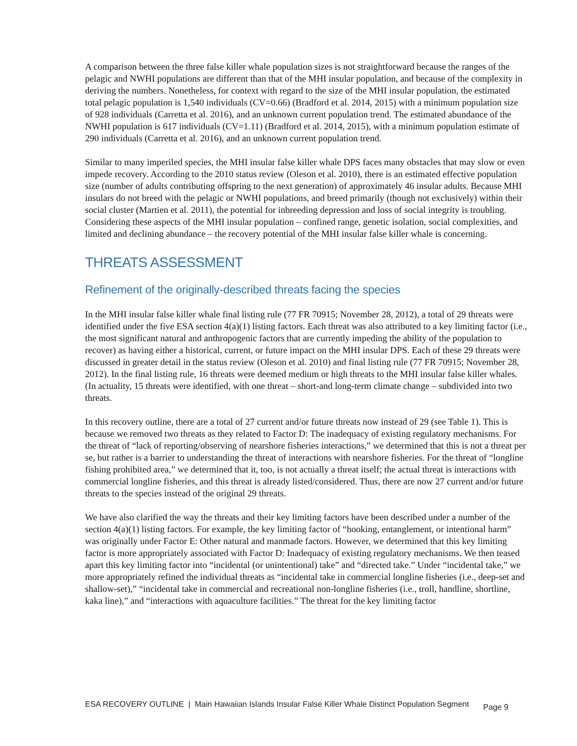A comparison between the three false killer whale population sizes is not straightforward because the ranges of the pelagic and NWHI populations are different than that of the MHI insular population, and because of the complexity in deriving the numbers. Nonetheless, for context with regard to the size of the MHI insular population, the estimated total pelagic population is 1,540 individuals (CV=0.66) (Bradford et al. 2014, 2015) with a minimum population size of 928 individuals (Carretta et al. 2016), and an unknown current population trend. The estimated abundance of the NWHI population is 617 individuals (CV=1.11) (Bradford et al. 2014, 2015), with a minimum population estimate of 290 individuals (Carretta et al. 2016), and an unknown current population trend.
Similar to many imperiled species, the MHI insular false killer whale DPS faces many obstacles that may slow or even impede recovery. According to the 2010 status review (Oleson et al. 2010), there is an estimated effective population size (number of adults contributing offspring to the next generation) of approximately 46 insular adults. Because MHI insulars do not breed with the pelagic or NWHI populations, and breed primarily (though not exclusively) within their social cluster (Martien et al. 2011), the potential for inbreeding depression and loss of social integrity is troubling. Considering these aspects of the MHI insular population – confined range, genetic isolation, social complexities, and limited and declining abundance – the recovery potential of the MHI insular false killer whale is concerning.
THREATS ASSESSMENT
Refinement of the originally-described threats facing the species
In the MHI insular false killer whale final listing rule (77 FR 70915; November 28, 2012), a total of 29 threats were identified under the five ESA section 4(a)(1) listing factors. Each threat was also attributed to a key limiting factor (i.e., the most significant natural and anthropogenic factors that are currently impeding the ability of the population to recover) as having either a historical, current, or future impact on the MHI insular DPS. Each of these 29 threats were discussed in greater detail in the status review (Oleson et al. 2010) and final listing rule (77 FR 70915; November 28, 2012). In the final listing rule, 16 threats were deemed medium or high threats to the MHI insular false killer whales. (In actuality, 15 threats were identified, with one threat – short-and long-term climate change – subdivided into two threats.
In this recovery outline, there are a total of 27 current and/or future threats now instead of 29 (see Table 1). This is because we removed two threats as they related to Factor D: The inadequacy of existing regulatory mechanisms. For the threat of “lack of reporting/observing of nearshore fisheries interactions,” we determined that this is not a threat per se, but rather is a barrier to understanding the threat of interactions with nearshore fisheries. For the threat of “longline fishing prohibited area,” we determined that it, too, is not actually a threat itself; the actual threat is interactions with commercial longline fisheries, and this threat is already listed/considered. Thus, there are now 27 current and/or future threats to the species instead of the original 29 threats.
We have also clarified the way the threats and their key limiting factors have been described under a number of the section 4(a)(1) listing factors. For example, the key limiting factor of “hooking, entanglement, or intentional harm” was originally under Factor E: Other natural and manmade factors. However, we determined that this key limiting factor is more appropriately associated with Factor D: Inadequacy of existing regulatory mechanisms. We then teased apart this key limiting factor into “incidental (or unintentional) take” and “directed take.” Under “incidental take,” we more appropriately refined the individual threats as “incidental take in commercial longline fisheries (i.e., deep-set and shallow-set),” “incidental take in commercial and recreational non-longline fisheries (i.e., troll, handline, shortline, kaka line),” and “interactions with aquaculture facilities.” The threat for the key limiting factor
ESA RECOVERY OUTLINE | Main Hawaiian Islands Insular False Killer Whale Distinct Population Segment Page 9